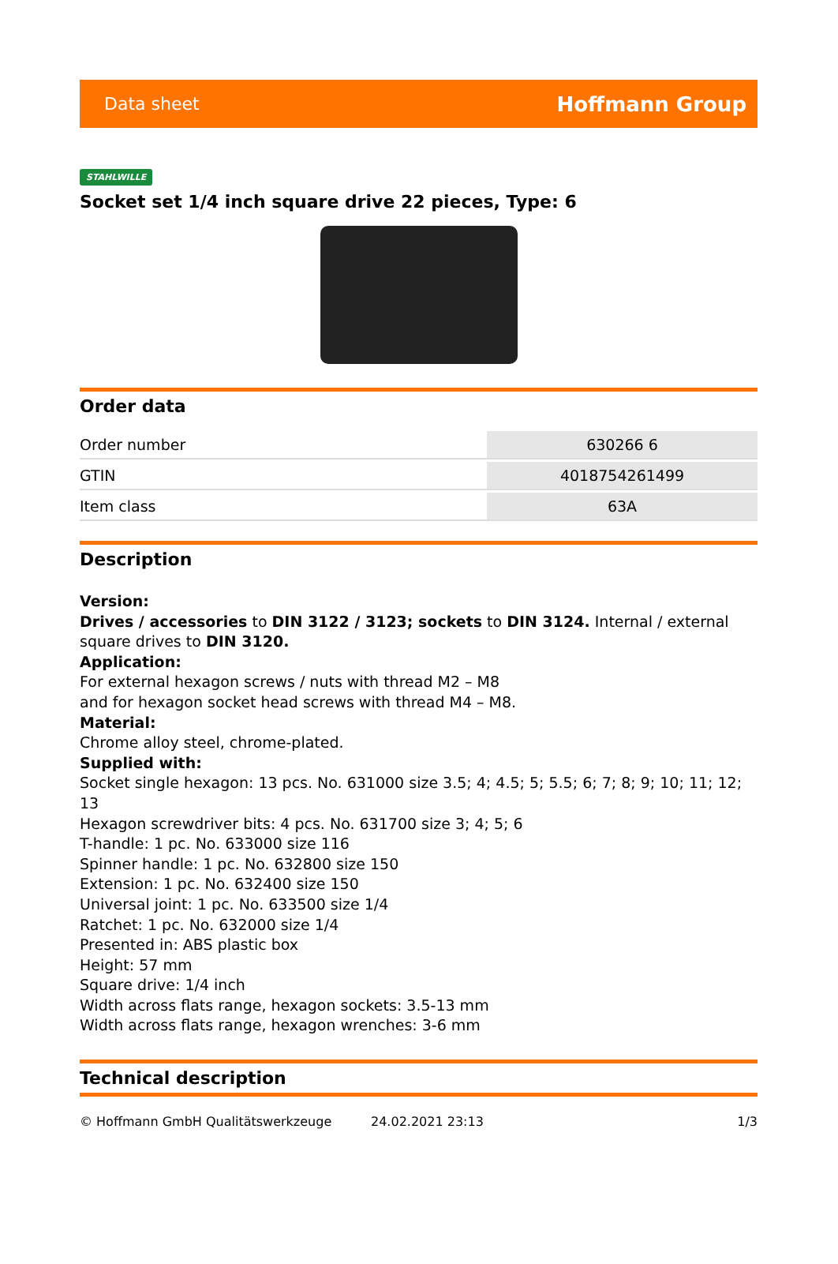Data sheet Hoffmann Group
STAHLWILLE
Socket set 1/4 inch square drive 22 pieces, Type: 6
Order data
| Order number | 630266 6 |
| GTIN | 4018754261499 |
| Item class | 63A |
Description
Version:
Drives / accessories to DIN 3122 / 3123; sockets to DIN 3124. Internal / external square drives to DIN 3120.
Application:
For external hexagon screws / nuts with thread M2 – M8
and for hexagon socket head screws with thread M4 – M8.
Material:
Chrome alloy steel, chrome-plated.
Supplied with:
Socket single hexagon: 13 pcs. No. 631000 size 3.5; 4; 4.5; 5; 5.5; 6; 7; 8; 9; 10; 11; 12; 13
Hexagon screwdriver bits: 4 pcs. No. 631700 size 3; 4; 5; 6
T-handle: 1 pc. No. 633000 size 116
Spinner handle: 1 pc. No. 632800 size 150
Extension: 1 pc. No. 632400 size 150
Universal joint: 1 pc. No. 633500 size 1/4
Ratchet: 1 pc. No. 632000 size 1/4
Presented in: ABS plastic box
Height: 57 mm
Square drive: 1/4 inch
Width across flats range, hexagon sockets: 3.5-13 mm
Width across flats range, hexagon wrenches: 3-6 mm
Technical description
© Hoffmann GmbH Qualitätswerkzeuge 24.02.2021 23:13 1/3